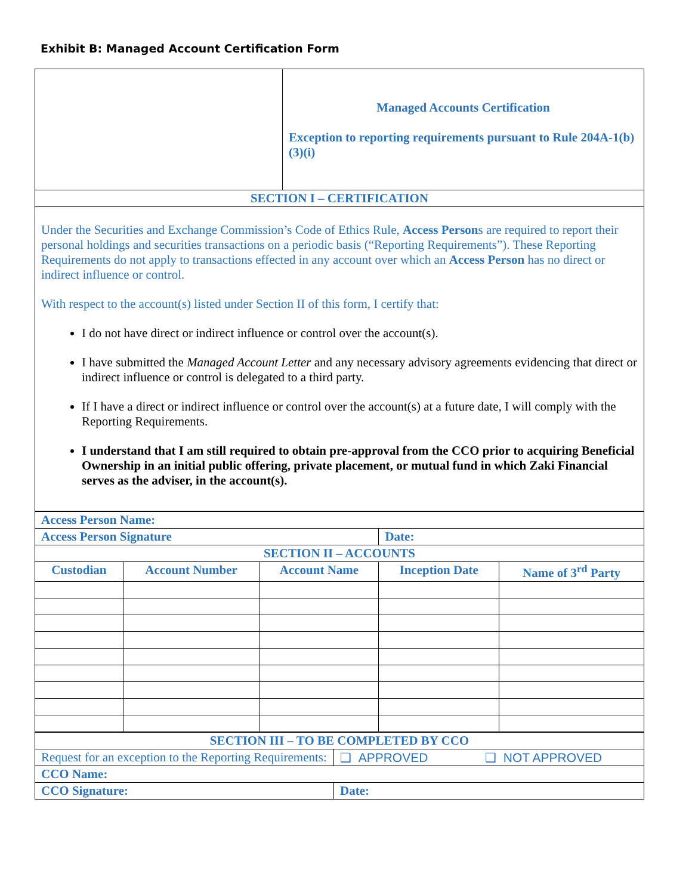Exhibit B: Managed Account Certification Form
| | Managed Accounts Certification Exception to reporting requirements pursuant to Rule 204A-1(b)(3)(i) |
| SECTION I – CERTIFICATION | |
| Under the Securities and Exchange Commission’s Code of Ethics Rule, Access Person s are required to report their personal holdings and securities transactions on a periodic basis (“Reporting Requirements”). These Reporting Requirements do not apply to transactions effected in any account over which an Access Person has no direct or indirect influence or control. With respect to the account(s) listed under Section II of this form, I certify that: I do not have direct or indirect influence or control over the account(s). I have submitted the Managed Account Letter and any necessary advisory agreements evidencing that direct or indirect influence or control is delegated to a third party. If I have a direct or indirect influence or control over the account(s) at a future date, I will comply with the Reporting Requirements. I understand that I am still required to obtain pre-approval from the CCO prior to acquiring Beneficial Ownership in an initial public offering, private placement, or mutual fund in which Zaki Financial serves as the adviser, in the account(s). | |
| Access Person Name: | | | | |
| Access Person Signature | | | Date: | |
| SECTION II – ACCOUNTS | | | | |
| Custodian | Account Number | Account Name | Inception Date | Name of 3<sup>rd</sup> Party |
| SECTION III – TO BE COMPLETED BY CCO | |
| Request for an exception to the Reporting Requirements: | ❑ APPROVED ❑ NOT APPROVED |
| CCO Name: | |
| CCO Signature: | Date: |